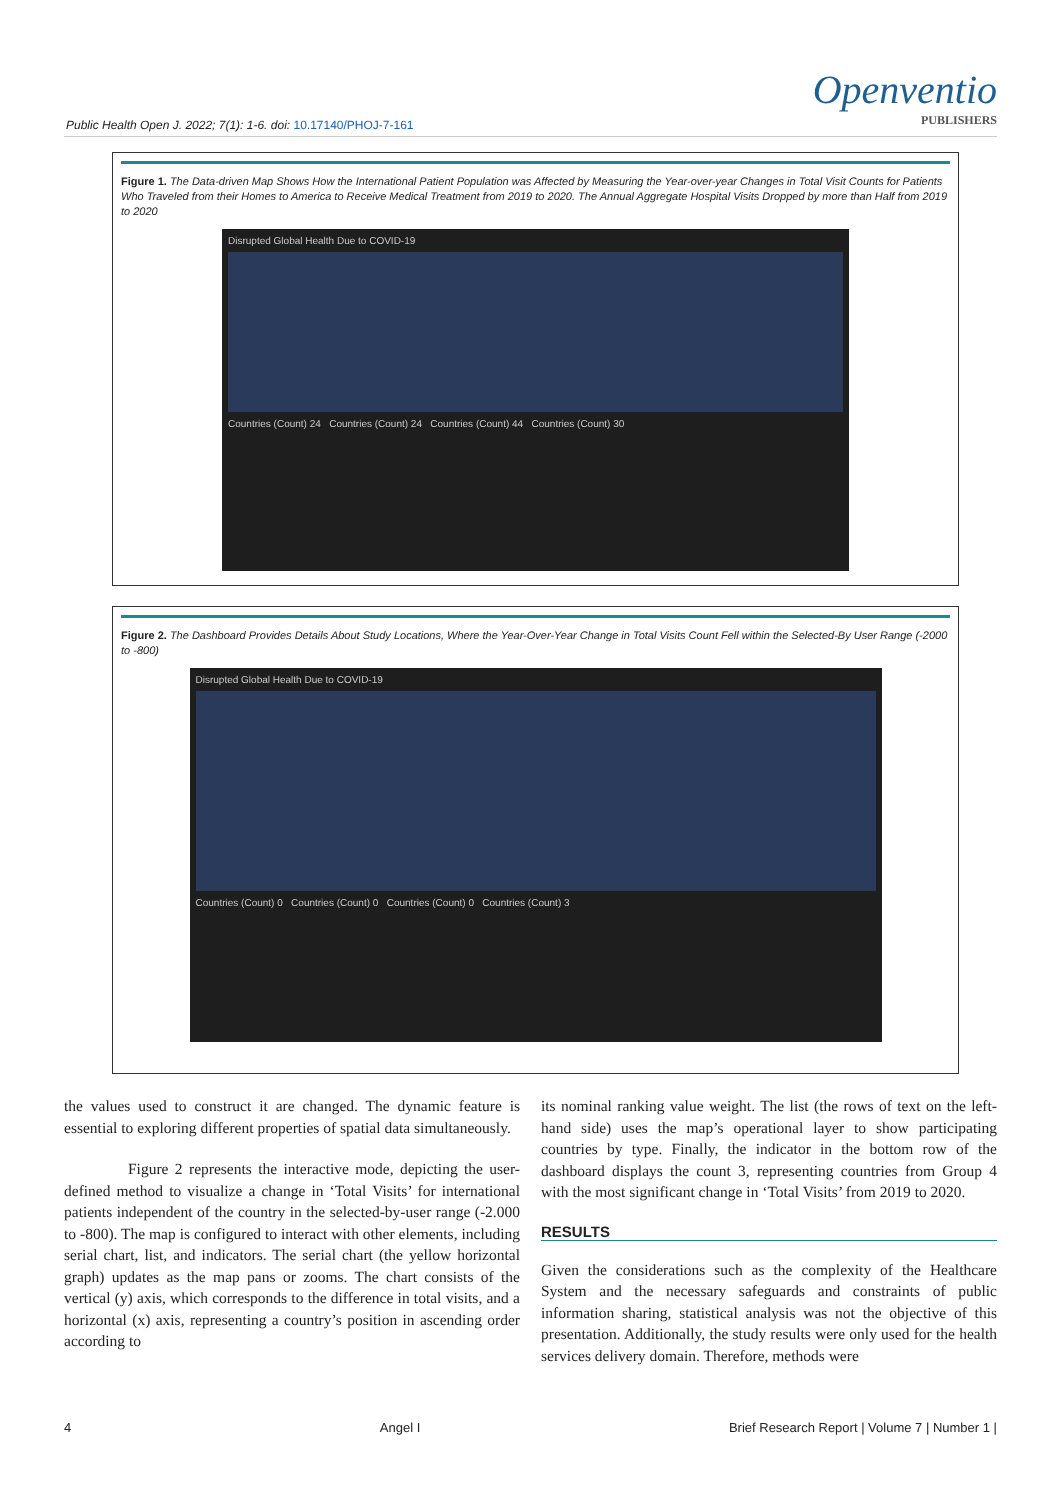Public Health Open J. 2022; 7(1): 1-6. doi: 10.17140/PHOJ-7-161
Openventio
PUBLISHERS
Figure 1. The Data-driven Map Shows How the International Patient Population was Affected by Measuring the Year-over-year Changes in Total Visit Counts for Patients Who Traveled from their Homes to America to Receive Medical Treatment from 2019 to 2020. The Annual Aggregate Hospital Visits Dropped by more than Half from 2019 to 2020
Disrupted Global Health Due to COVID-19
Countries (Count) 24 Countries (Count) 24 Countries (Count) 44 Countries (Count) 30
Figure 2. The Dashboard Provides Details About Study Locations, Where the Year-Over-Year Change in Total Visits Count Fell within the Selected-By User Range (-2000 to -800)
Disrupted Global Health Due to COVID-19
Countries (Count) 0 Countries (Count) 0 Countries (Count) 0 Countries (Count) 3
the values used to construct it are changed. The dynamic feature is essential to exploring different properties of spatial data simultaneously.
Figure 2 represents the interactive mode, depicting the user-defined method to visualize a change in ‘Total Visits’ for international patients independent of the country in the selected-by-user range (-2.000 to -800). The map is configured to interact with other elements, including serial chart, list, and indicators. The serial chart (the yellow horizontal graph) updates as the map pans or zooms. The chart consists of the vertical (y) axis, which corresponds to the difference in total visits, and a horizontal (x) axis, representing a country’s position in ascending order according to
its nominal ranking value weight. The list (the rows of text on the left-hand side) uses the map’s operational layer to show participating countries by type. Finally, the indicator in the bottom row of the dashboard displays the count 3, representing countries from Group 4 with the most significant change in ‘Total Visits’ from 2019 to 2020.
RESULTS
Given the considerations such as the complexity of the Healthcare System and the necessary safeguards and constraints of public information sharing, statistical analysis was not the objective of this presentation. Additionally, the study results were only used for the health services delivery domain. Therefore, methods were
4 Angel I Brief Research Report | Volume 7 | Number 1 |